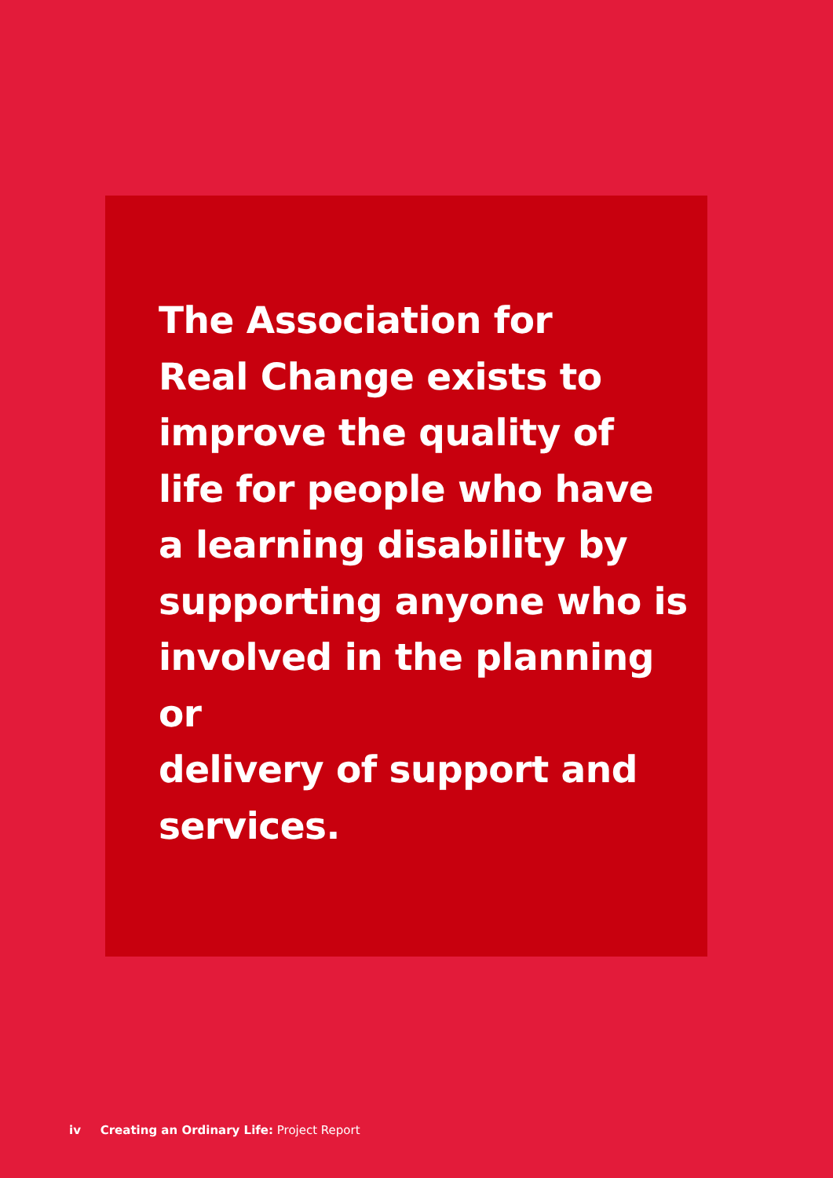The Association for
Real Change exists to
improve the quality of
life for people who have
a learning disability by
supporting anyone who is
involved in the planning or
delivery of support and
services.
iv Creating an Ordinary Life: Project Report